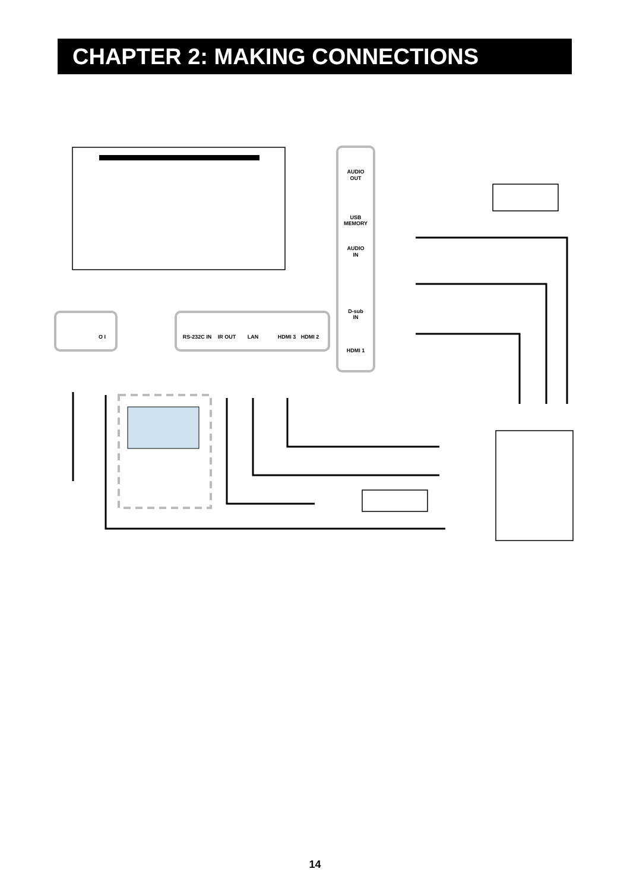CHAPTER 2: MAKING CONNECTIONS
AUDIO
OUT
USB
MEMORY
AUDIO
IN
D-sub
IN
HDMI 1
RS-232C IN
IR OUT
LAN
HDMI 3
HDMI 2
O I
14